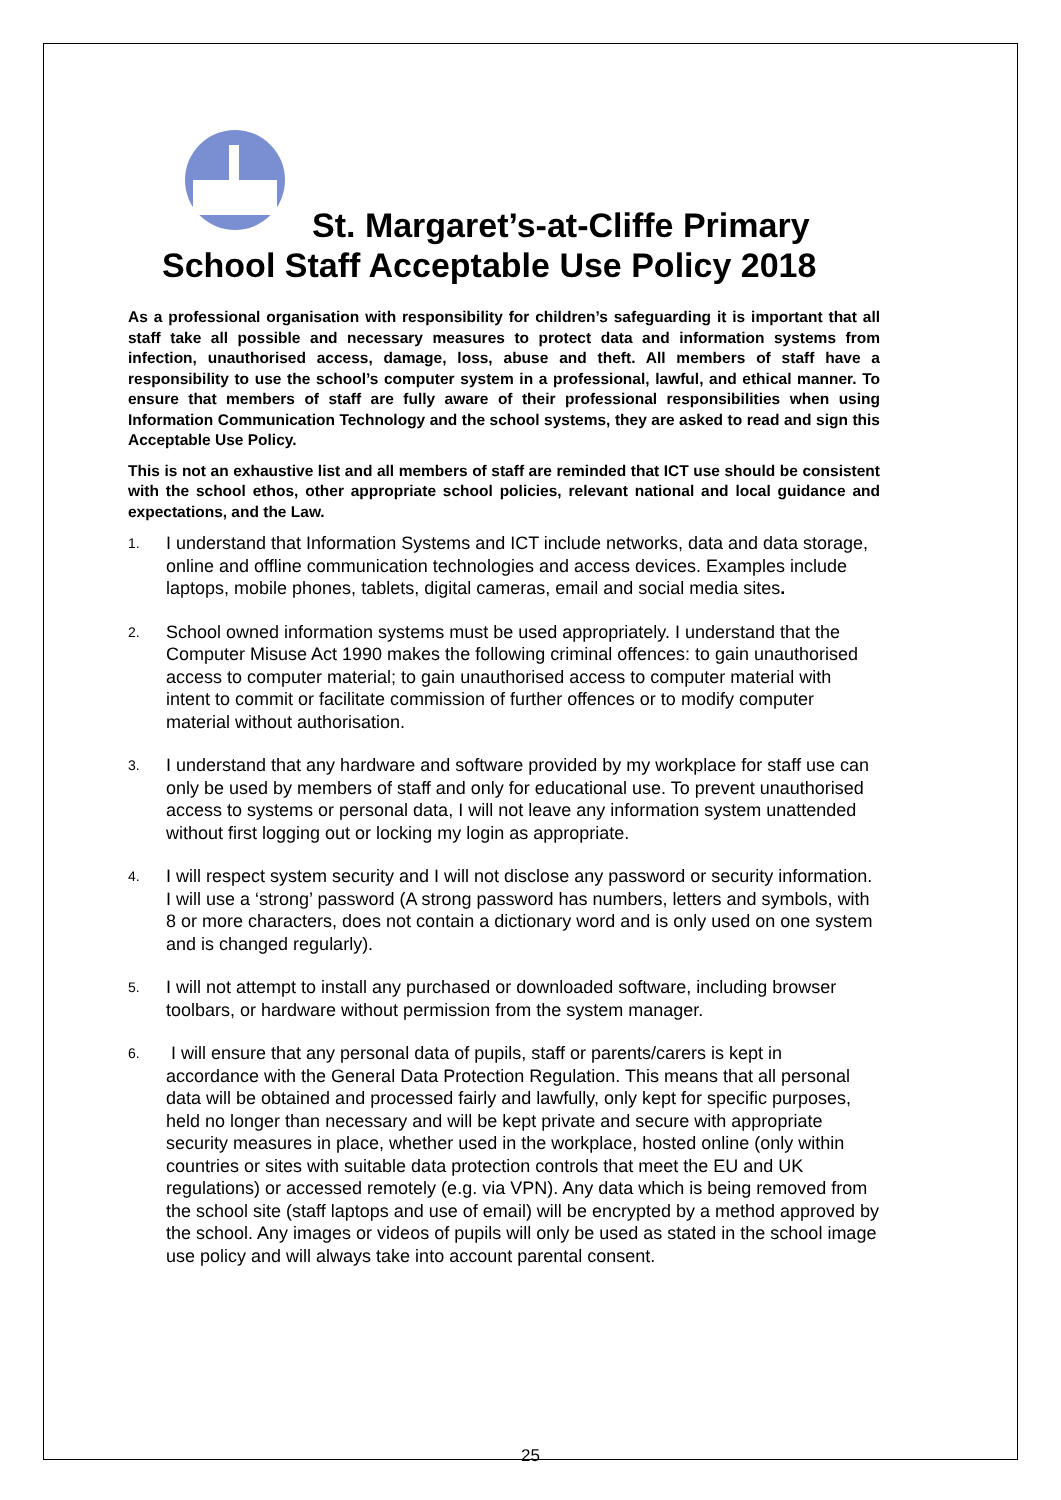St. Margaret’s-at-Cliffe Primary
School Staff Acceptable Use Policy 2018
As a professional organisation with responsibility for children’s safeguarding it is important that all staff take all possible and necessary measures to protect data and information systems from infection, unauthorised access, damage, loss, abuse and theft. All members of staff have a responsibility to use the school’s computer system in a professional, lawful, and ethical manner. To ensure that members of staff are fully aware of their professional responsibilities when using Information Communication Technology and the school systems, they are asked to read and sign this Acceptable Use Policy.
This is not an exhaustive list and all members of staff are reminded that ICT use should be consistent with the school ethos, other appropriate school policies, relevant national and local guidance and expectations, and the Law.
1. I understand that Information Systems and ICT include networks, data and data storage, online and offline communication technologies and access devices. Examples include laptops, mobile phones, tablets, digital cameras, email and social media sites.
2. School owned information systems must be used appropriately. I understand that the Computer Misuse Act 1990 makes the following criminal offences: to gain unauthorised access to computer material; to gain unauthorised access to computer material with intent to commit or facilitate commission of further offences or to modify computer material without authorisation.
3. I understand that any hardware and software provided by my workplace for staff use can only be used by members of staff and only for educational use. To prevent unauthorised access to systems or personal data, I will not leave any information system unattended without first logging out or locking my login as appropriate.
4. I will respect system security and I will not disclose any password or security information. I will use a ‘strong’ password (A strong password has numbers, letters and symbols, with 8 or more characters, does not contain a dictionary word and is only used on one system and is changed regularly).
5. I will not attempt to install any purchased or downloaded software, including browser toolbars, or hardware without permission from the system manager.
6. I will ensure that any personal data of pupils, staff or parents/carers is kept in accordance with the General Data Protection Regulation. This means that all personal data will be obtained and processed fairly and lawfully, only kept for specific purposes, held no longer than necessary and will be kept private and secure with appropriate security measures in place, whether used in the workplace, hosted online (only within countries or sites with suitable data protection controls that meet the EU and UK regulations) or accessed remotely (e.g. via VPN). Any data which is being removed from the school site (staff laptops and use of email) will be encrypted by a method approved by the school. Any images or videos of pupils will only be used as stated in the school image use policy and will always take into account parental consent.
25